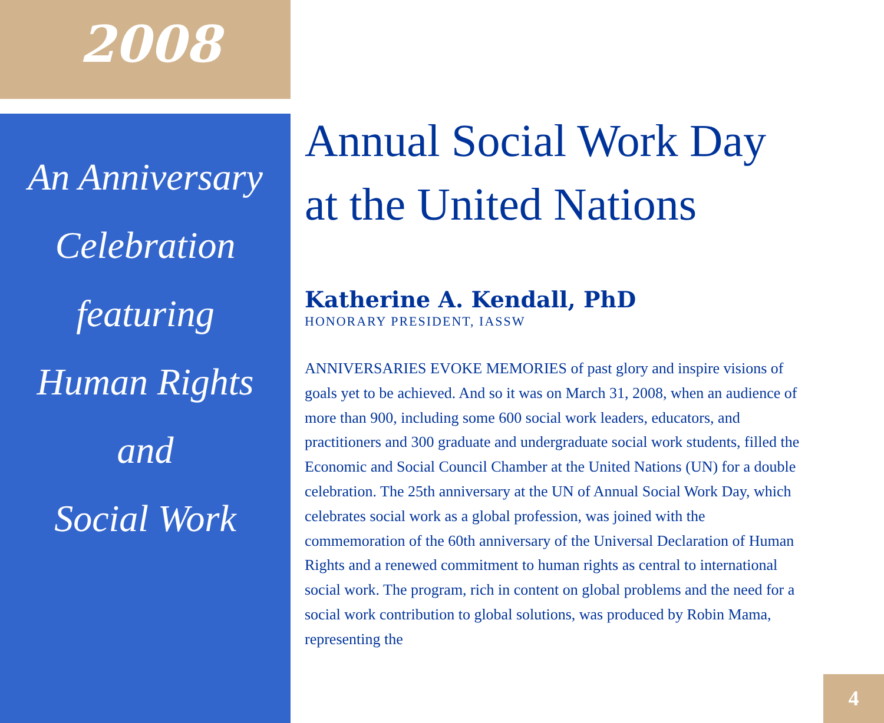2008
An Anniversary
Celebration
featuring
Human Rights
and
Social Work
Annual Social Work Day at the United Nations
Katherine A. Kendall, PhD
HONORARY PRESIDENT, IASSW
ANNIVERSARIES EVOKE MEMORIES of past glory and inspire visions of goals yet to be achieved. And so it was on March 31, 2008, when an audience of more than 900, including some 600 social work leaders, educators, and practitioners and 300 graduate and undergraduate social work students, filled the Economic and Social Council Chamber at the United Nations (UN) for a double celebration. The 25th anniversary at the UN of Annual Social Work Day, which celebrates social work as a global profession, was joined with the commemoration of the 60th anniversary of the Universal Declaration of Human Rights and a renewed commitment to human rights as central to international social work. The program, rich in content on global problems and the need for a social work contribution to global solutions, was produced by Robin Mama, representing the
4